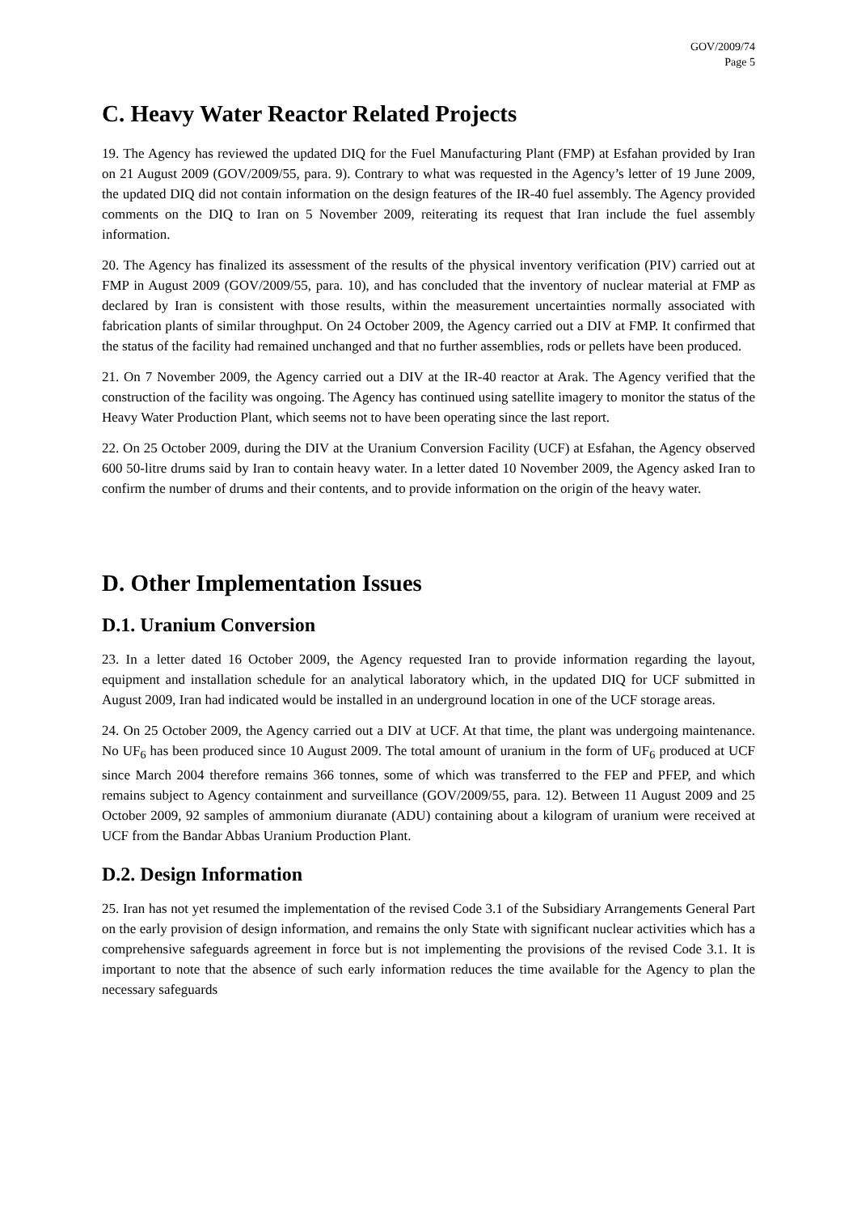GOV/2009/74
Page 5
C. Heavy Water Reactor Related Projects
19. The Agency has reviewed the updated DIQ for the Fuel Manufacturing Plant (FMP) at Esfahan provided by Iran on 21 August 2009 (GOV/2009/55, para. 9). Contrary to what was requested in the Agency’s letter of 19 June 2009, the updated DIQ did not contain information on the design features of the IR-40 fuel assembly. The Agency provided comments on the DIQ to Iran on 5 November 2009, reiterating its request that Iran include the fuel assembly information.
20. The Agency has finalized its assessment of the results of the physical inventory verification (PIV) carried out at FMP in August 2009 (GOV/2009/55, para. 10), and has concluded that the inventory of nuclear material at FMP as declared by Iran is consistent with those results, within the measurement uncertainties normally associated with fabrication plants of similar throughput. On 24 October 2009, the Agency carried out a DIV at FMP. It confirmed that the status of the facility had remained unchanged and that no further assemblies, rods or pellets have been produced.
21. On 7 November 2009, the Agency carried out a DIV at the IR-40 reactor at Arak. The Agency verified that the construction of the facility was ongoing. The Agency has continued using satellite imagery to monitor the status of the Heavy Water Production Plant, which seems not to have been operating since the last report.
22. On 25 October 2009, during the DIV at the Uranium Conversion Facility (UCF) at Esfahan, the Agency observed 600 50-litre drums said by Iran to contain heavy water. In a letter dated 10 November 2009, the Agency asked Iran to confirm the number of drums and their contents, and to provide information on the origin of the heavy water.
D. Other Implementation Issues
D.1. Uranium Conversion
23. In a letter dated 16 October 2009, the Agency requested Iran to provide information regarding the layout, equipment and installation schedule for an analytical laboratory which, in the updated DIQ for UCF submitted in August 2009, Iran had indicated would be installed in an underground location in one of the UCF storage areas.
24. On 25 October 2009, the Agency carried out a DIV at UCF. At that time, the plant was undergoing maintenance. No UF<sub>6</sub> has been produced since 10 August 2009. The total amount of uranium in the form of UF<sub>6</sub> produced at UCF since March 2004 therefore remains 366 tonnes, some of which was transferred to the FEP and PFEP, and which remains subject to Agency containment and surveillance (GOV/2009/55, para. 12). Between 11 August 2009 and 25 October 2009, 92 samples of ammonium diuranate (ADU) containing about a kilogram of uranium were received at UCF from the Bandar Abbas Uranium Production Plant.
D.2. Design Information
25. Iran has not yet resumed the implementation of the revised Code 3.1 of the Subsidiary Arrangements General Part on the early provision of design information, and remains the only State with significant nuclear activities which has a comprehensive safeguards agreement in force but is not implementing the provisions of the revised Code 3.1. It is important to note that the absence of such early information reduces the time available for the Agency to plan the necessary safeguards